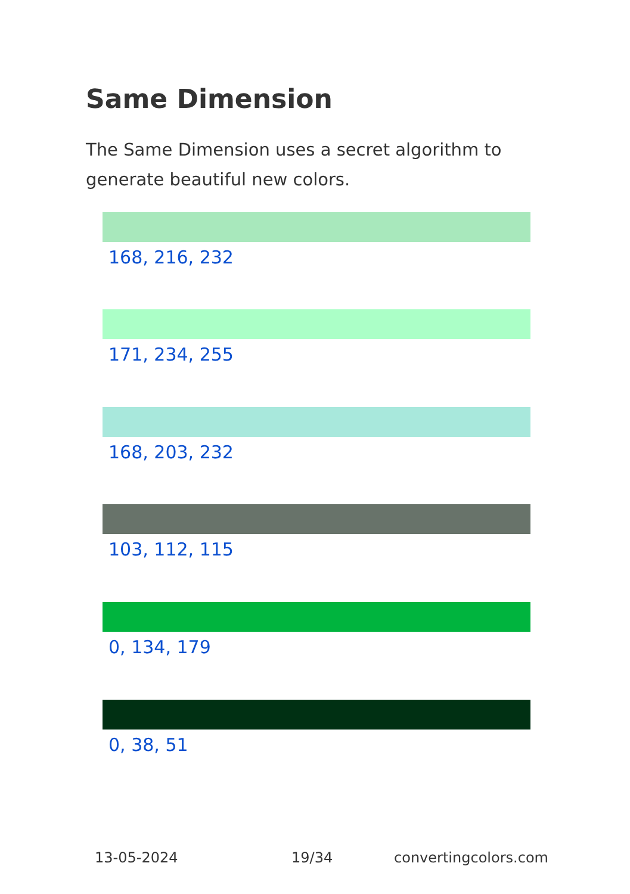Same Dimension
The Same Dimension uses a secret algorithm to generate beautiful new colors.
168, 216, 232
171, 234, 255
168, 203, 232
103, 112, 115
0, 134, 179
0, 38, 51
13-05-2024 19/34 convertingcolors.com